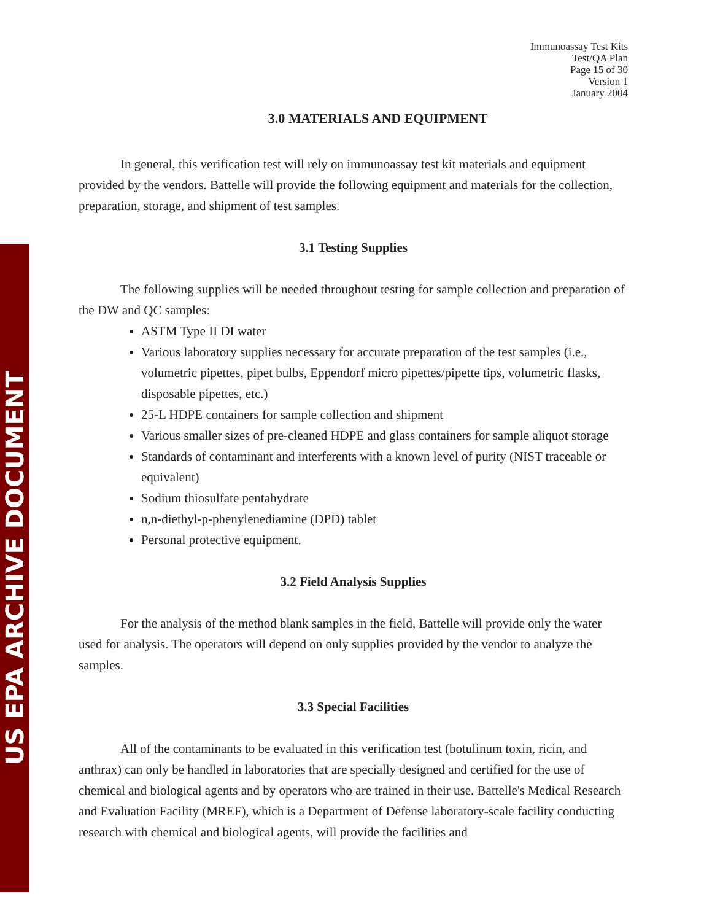US EPA ARCHIVE DOCUMENT
Immunoassay Test Kits
Test/QA Plan
Page 15 of 30
Version 1
January 2004
3.0 MATERIALS AND EQUIPMENT
In general, this verification test will rely on immunoassay test kit materials and equipment provided by the vendors. Battelle will provide the following equipment and materials for the collection, preparation, storage, and shipment of test samples.
3.1 Testing Supplies
The following supplies will be needed throughout testing for sample collection and preparation of the DW and QC samples:
ASTM Type II DI water
Various laboratory supplies necessary for accurate preparation of the test samples (i.e., volumetric pipettes, pipet bulbs, Eppendorf micro pipettes/pipette tips, volumetric flasks, disposable pipettes, etc.)
25-L HDPE containers for sample collection and shipment
Various smaller sizes of pre-cleaned HDPE and glass containers for sample aliquot storage
Standards of contaminant and interferents with a known level of purity (NIST traceable or equivalent)
Sodium thiosulfate pentahydrate
n,n-diethyl-p-phenylenediamine (DPD) tablet
Personal protective equipment.
3.2 Field Analysis Supplies
For the analysis of the method blank samples in the field, Battelle will provide only the water used for analysis. The operators will depend on only supplies provided by the vendor to analyze the samples.
3.3 Special Facilities
All of the contaminants to be evaluated in this verification test (botulinum toxin, ricin, and anthrax) can only be handled in laboratories that are specially designed and certified for the use of chemical and biological agents and by operators who are trained in their use. Battelle's Medical Research and Evaluation Facility (MREF), which is a Department of Defense laboratory-scale facility conducting research with chemical and biological agents, will provide the facilities and